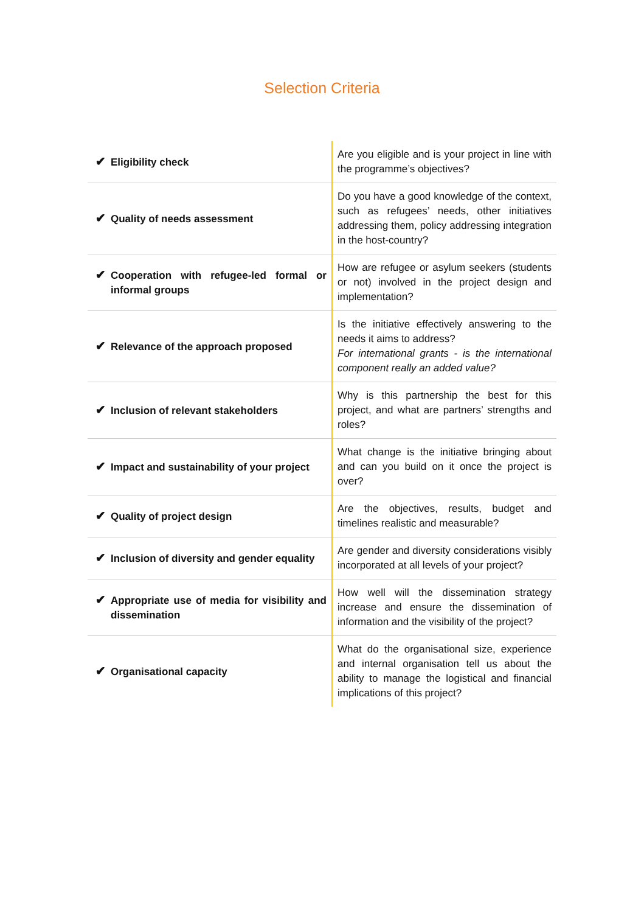Selection Criteria
| ✔ Eligibility check | Are you eligible and is your project in line with the programme’s objectives? |
| ✔ Quality of needs assessment | Do you have a good knowledge of the context, such as refugees’ needs, other initiatives addressing them, policy addressing integration in the host-country? |
| ✔ Cooperation with refugee-led formal or informal groups | How are refugee or asylum seekers (students or not) involved in the project design and implementation? |
| ✔ Relevance of the approach proposed | Is the initiative effectively answering to the needs it aims to address? For international grants - is the international component really an added value? |
| ✔ Inclusion of relevant stakeholders | Why is this partnership the best for this project, and what are partners’ strengths and roles? |
| ✔ Impact and sustainability of your project | What change is the initiative bringing about and can you build on it once the project is over? |
| ✔ Quality of project design | Are the objectives, results, budget and timelines realistic and measurable? |
| ✔ Inclusion of diversity and gender equality | Are gender and diversity considerations visibly incorporated at all levels of your project? |
| ✔ Appropriate use of media for visibility and dissemination | How well will the dissemination strategy increase and ensure the dissemination of information and the visibility of the project? |
| ✔ Organisational capacity | What do the organisational size, experience and internal organisation tell us about the ability to manage the logistical and financial implications of this project? |